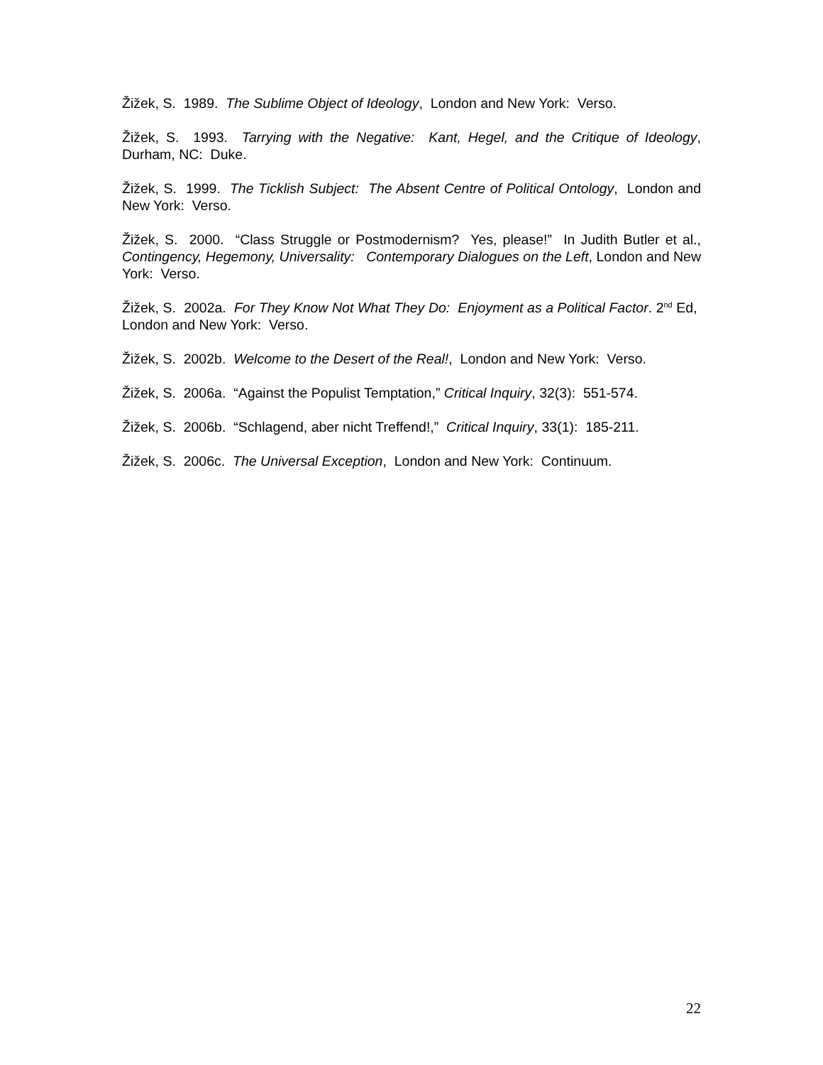Žižek, S. 1989. The Sublime Object of Ideology, London and New York: Verso.
Žižek, S. 1993. Tarrying with the Negative: Kant, Hegel, and the Critique of Ideology, Durham, NC: Duke.
Žižek, S. 1999. The Ticklish Subject: The Absent Centre of Political Ontology, London and New York: Verso.
Žižek, S. 2000. “Class Struggle or Postmodernism? Yes, please!” In Judith Butler et al., Contingency, Hegemony, Universality: Contemporary Dialogues on the Left, London and New York: Verso.
Žižek, S. 2002a. For They Know Not What They Do: Enjoyment as a Political Factor. 2<sup>nd</sup> Ed, London and New York: Verso.
Žižek, S. 2002b. Welcome to the Desert of the Real!, London and New York: Verso.
Žižek, S. 2006a. “Against the Populist Temptation,” Critical Inquiry, 32(3): 551-574.
Žižek, S. 2006b. “Schlagend, aber nicht Treffend!,” Critical Inquiry, 33(1): 185-211.
Žižek, S. 2006c. The Universal Exception, London and New York: Continuum.
22